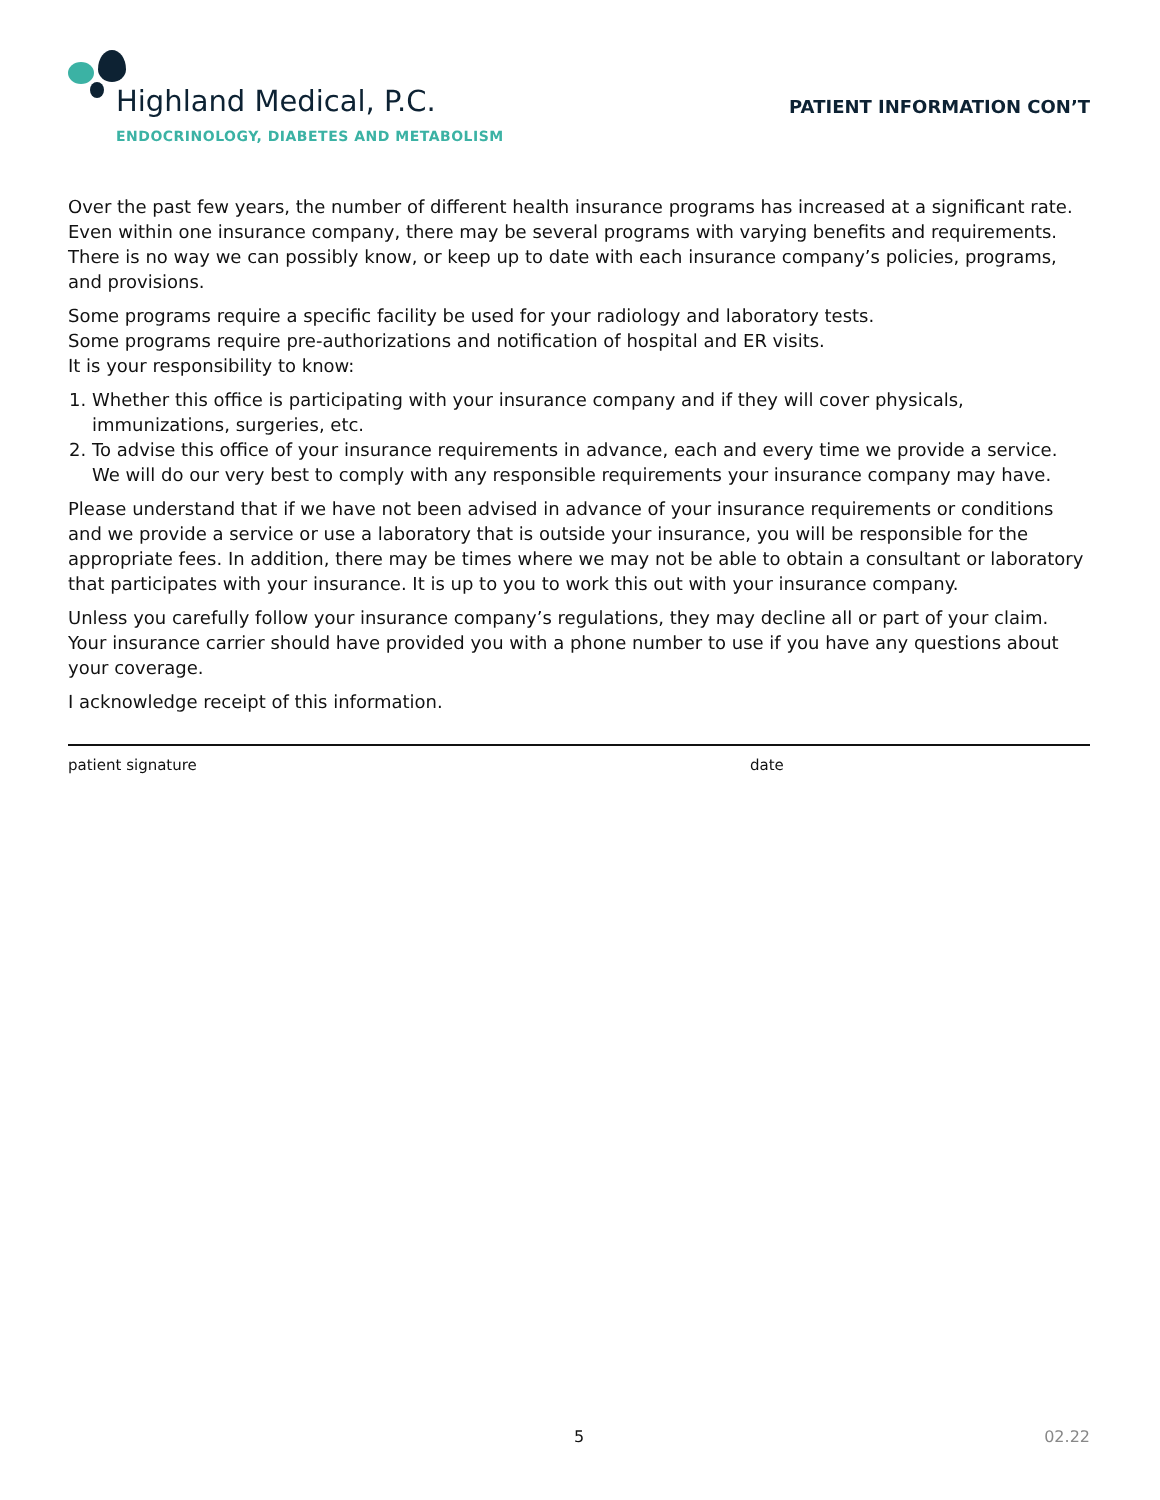Highland Medical, P.C.
ENDOCRINOLOGY, DIABETES AND METABOLISM
PATIENT INFORMATION CON’T
Over the past few years, the number of different health insurance programs has increased at a significant rate. Even within one insurance company, there may be several programs with varying benefits and requirements. There is no way we can possibly know, or keep up to date with each insurance company’s policies, programs, and provisions.
Some programs require a specific facility be used for your radiology and laboratory tests.
Some programs require pre-authorizations and notification of hospital and ER visits.
It is your responsibility to know:
1. Whether this office is participating with your insurance company and if they will cover physicals, immunizations, surgeries, etc.
2. To advise this office of your insurance requirements in advance, each and every time we provide a service. We will do our very best to comply with any responsible requirements your insurance company may have.
Please understand that if we have not been advised in advance of your insurance requirements or conditions and we provide a service or use a laboratory that is outside your insurance, you will be responsible for the appropriate fees. In addition, there may be times where we may not be able to obtain a consultant or laboratory that participates with your insurance. It is up to you to work this out with your insurance company.
Unless you carefully follow your insurance company’s regulations, they may decline all or part of your claim. Your insurance carrier should have provided you with a phone number to use if you have any questions about your coverage.
I acknowledge receipt of this information.
patient signature date
5 02.22